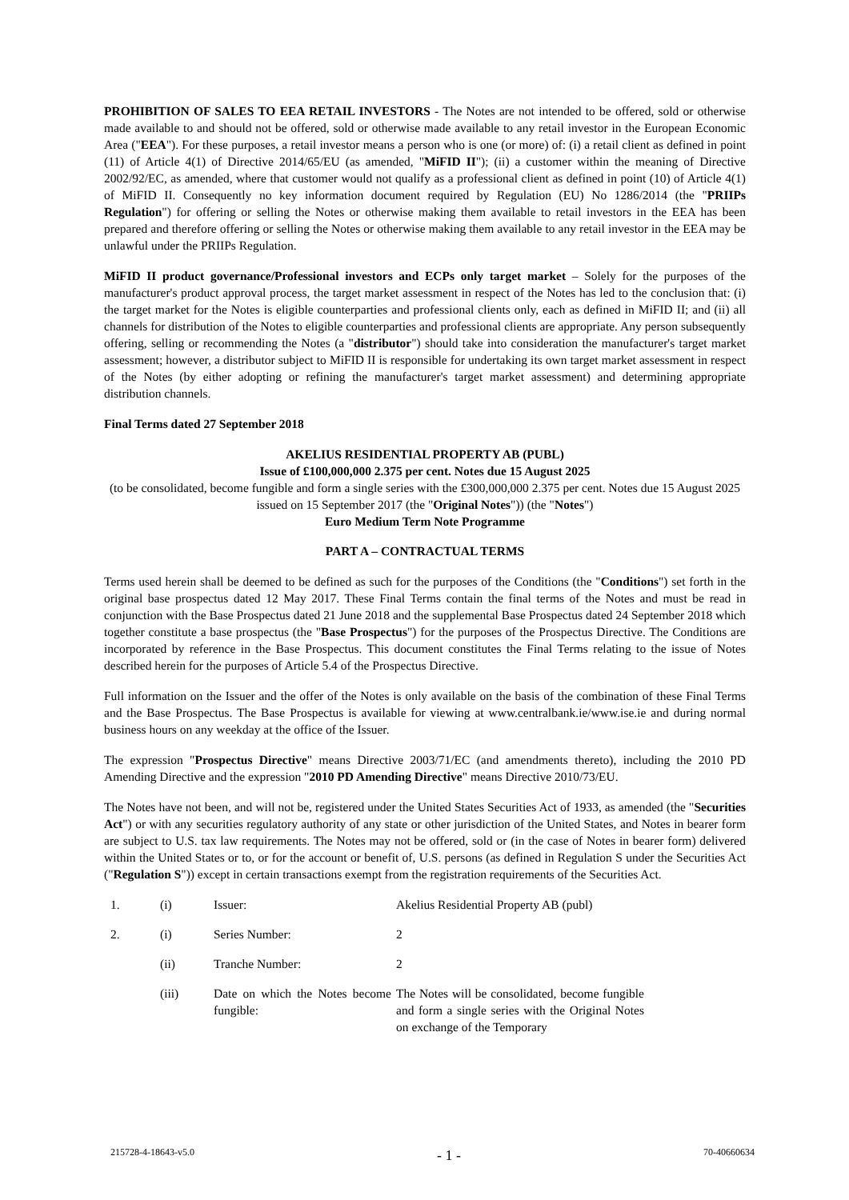PROHIBITION OF SALES TO EEA RETAIL INVESTORS - The Notes are not intended to be offered, sold or otherwise made available to and should not be offered, sold or otherwise made available to any retail investor in the European Economic Area ("EEA"). For these purposes, a retail investor means a person who is one (or more) of: (i) a retail client as defined in point (11) of Article 4(1) of Directive 2014/65/EU (as amended, "MiFID II"); (ii) a customer within the meaning of Directive 2002/92/EC, as amended, where that customer would not qualify as a professional client as defined in point (10) of Article 4(1) of MiFID II. Consequently no key information document required by Regulation (EU) No 1286/2014 (the "PRIIPs Regulation") for offering or selling the Notes or otherwise making them available to retail investors in the EEA has been prepared and therefore offering or selling the Notes or otherwise making them available to any retail investor in the EEA may be unlawful under the PRIIPs Regulation.
MiFID II product governance/Professional investors and ECPs only target market – Solely for the purposes of the manufacturer's product approval process, the target market assessment in respect of the Notes has led to the conclusion that: (i) the target market for the Notes is eligible counterparties and professional clients only, each as defined in MiFID II; and (ii) all channels for distribution of the Notes to eligible counterparties and professional clients are appropriate. Any person subsequently offering, selling or recommending the Notes (a "distributor") should take into consideration the manufacturer's target market assessment; however, a distributor subject to MiFID II is responsible for undertaking its own target market assessment in respect of the Notes (by either adopting or refining the manufacturer's target market assessment) and determining appropriate distribution channels.
Final Terms dated 27 September 2018
AKELIUS RESIDENTIAL PROPERTY AB (PUBL)
Issue of £100,000,000 2.375 per cent. Notes due 15 August 2025
(to be consolidated, become fungible and form a single series with the £300,000,000 2.375 per cent. Notes due 15 August 2025 issued on 15 September 2017 (the "Original Notes")) (the "Notes")
Euro Medium Term Note Programme
PART A – CONTRACTUAL TERMS
Terms used herein shall be deemed to be defined as such for the purposes of the Conditions (the "Conditions") set forth in the original base prospectus dated 12 May 2017. These Final Terms contain the final terms of the Notes and must be read in conjunction with the Base Prospectus dated 21 June 2018 and the supplemental Base Prospectus dated 24 September 2018 which together constitute a base prospectus (the "Base Prospectus") for the purposes of the Prospectus Directive. The Conditions are incorporated by reference in the Base Prospectus. This document constitutes the Final Terms relating to the issue of Notes described herein for the purposes of Article 5.4 of the Prospectus Directive.
Full information on the Issuer and the offer of the Notes is only available on the basis of the combination of these Final Terms and the Base Prospectus. The Base Prospectus is available for viewing at www.centralbank.ie/www.ise.ie and during normal business hours on any weekday at the office of the Issuer.
The expression "Prospectus Directive" means Directive 2003/71/EC (and amendments thereto), including the 2010 PD Amending Directive and the expression "2010 PD Amending Directive" means Directive 2010/73/EU.
The Notes have not been, and will not be, registered under the United States Securities Act of 1933, as amended (the "Securities Act") or with any securities regulatory authority of any state or other jurisdiction of the United States, and Notes in bearer form are subject to U.S. tax law requirements. The Notes may not be offered, sold or (in the case of Notes in bearer form) delivered within the United States or to, or for the account or benefit of, U.S. persons (as defined in Regulation S under the Securities Act ("Regulation S")) except in certain transactions exempt from the registration requirements of the Securities Act.
| 1. | (i) | Issuer: | Akelius Residential Property AB (publ) |
| 2. | (i) | Series Number: | 2 |
| | (ii) | Tranche Number: | 2 |
| | (iii) | Date on which the Notes become fungible: | The Notes will be consolidated, become fungible and form a single series with the Original Notes on exchange of the Temporary |
215728-4-18643-v5.0 - 1 - 70-40660634